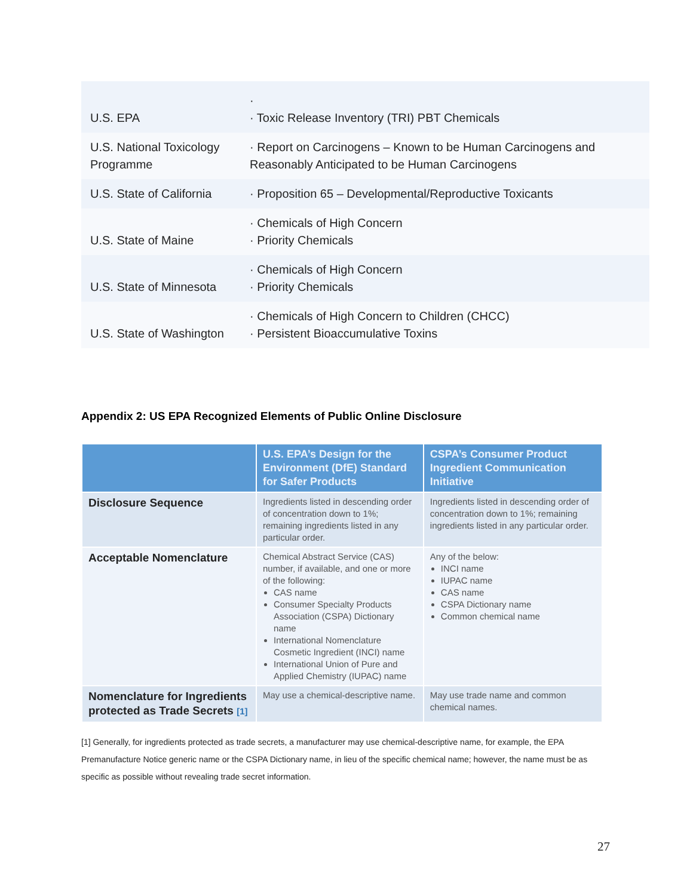| U.S. EPA | · · Toxic Release Inventory (TRI) PBT Chemicals |
| U.S. National Toxicology Programme | · Report on Carcinogens – Known to be Human Carcinogens and Reasonably Anticipated to be Human Carcinogens |
| U.S. State of California | · Proposition 65 – Developmental/Reproductive Toxicants |
| U.S. State of Maine | · Chemicals of High Concern · Priority Chemicals |
| U.S. State of Minnesota | · Chemicals of High Concern · Priority Chemicals |
| U.S. State of Washington | · Chemicals of High Concern to Children (CHCC) · Persistent Bioaccumulative Toxins |
Appendix 2: US EPA Recognized Elements of Public Online Disclosure
| | U.S. EPA’s Design for the Environment (DfE) Standard for Safer Products | CSPA’s Consumer Product Ingredient Communication Initiative |
| --- | --- | --- |
| Disclosure Sequence | Ingredients listed in descending order of concentration down to 1%; remaining ingredients listed in any particular order. | Ingredients listed in descending order of concentration down to 1%; remaining ingredients listed in any particular order. |
| Acceptable Nomenclature | Chemical Abstract Service (CAS) number, if available, and one or more of the following: CAS name Consumer Specialty Products Association (CSPA) Dictionary name International Nomenclature Cosmetic Ingredient (INCI) name International Union of Pure and Applied Chemistry (IUPAC) name | Any of the below: INCI name IUPAC name CAS name CSPA Dictionary name Common chemical name |
| Nomenclature for Ingredients protected as Trade Secrets [1] | May use a chemical-descriptive name. | May use trade name and common chemical names. |
[1] Generally, for ingredients protected as trade secrets, a manufacturer may use chemical-descriptive name, for example, the EPA Premanufacture Notice generic name or the CSPA Dictionary name, in lieu of the specific chemical name; however, the name must be as specific as possible without revealing trade secret information.
27